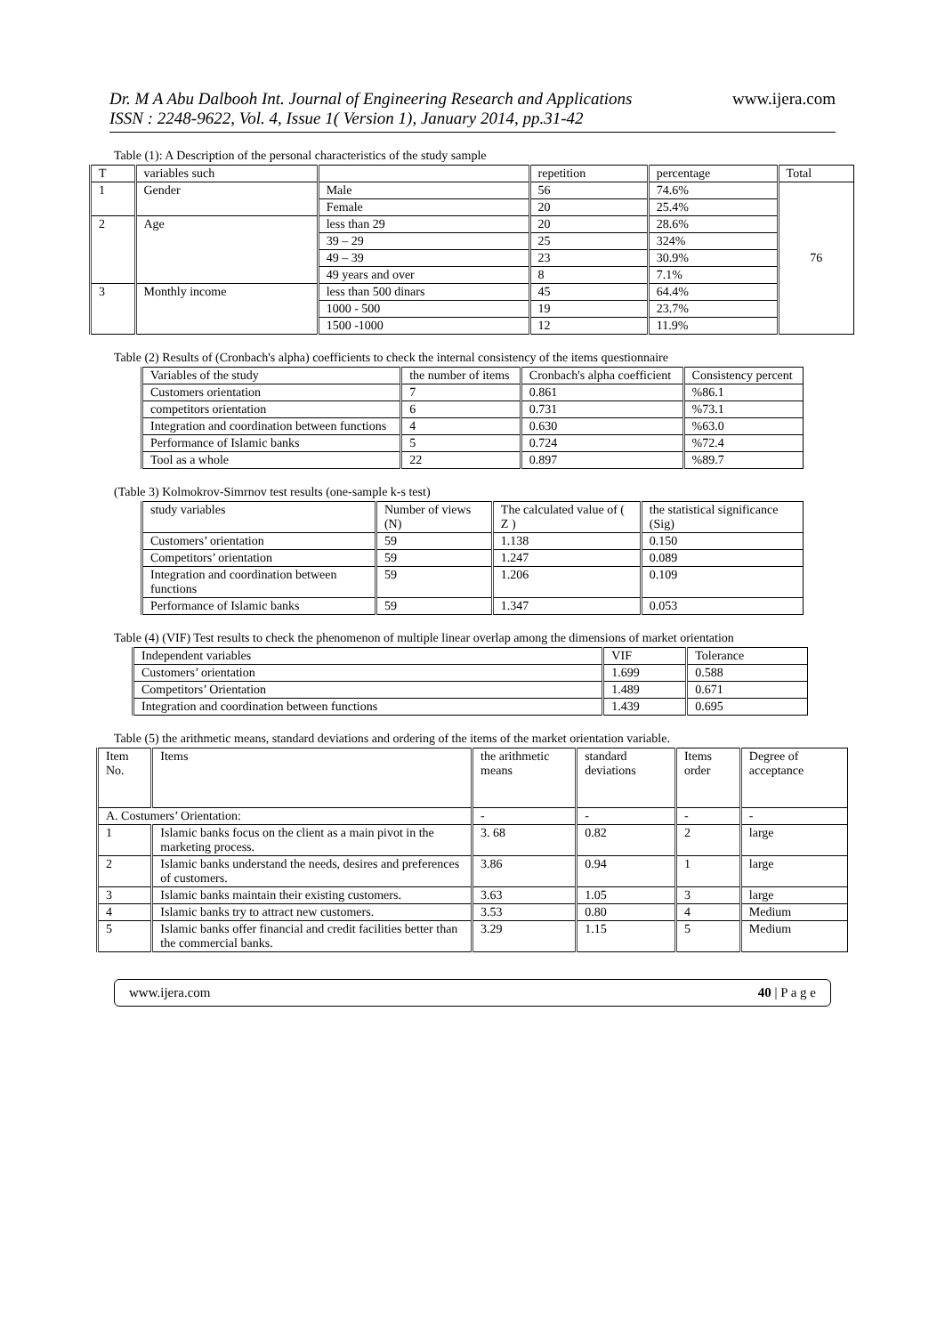Dr. M A Abu Dalbooh Int. Journal of Engineering Research and Applications
ISSN : 2248-9622, Vol. 4, Issue 1( Version 1), January 2014, pp.31-42
www.ijera.com
Table (1): A Description of the personal characteristics of the study sample
| T | variables such | | repetition | percentage | Total |
| --- | --- | --- | --- | --- | --- |
| 1 | Gender | Male | 56 | 74.6% | 76 |
| | | Female | 20 | 25.4% | |
| 2 | Age | less than 29 | 20 | 28.6% | |
| | | 39 – 29 | 25 | 324% | |
| | | 49 – 39 | 23 | 30.9% | |
| | | 49 years and over | 8 | 7.1% | |
| 3 | Monthly income | less than 500 dinars | 45 | 64.4% | |
| | | 1000 - 500 | 19 | 23.7% | |
| | | 1500 -1000 | 12 | 11.9% | |
Table (2) Results of (Cronbach's alpha) coefficients to check the internal consistency of the items questionnaire
| Variables of the study | the number of items | Cronbach's alpha coefficient | Consistency percent |
| --- | --- | --- | --- |
| Customers orientation | 7 | 0.861 | %86.1 |
| competitors orientation | 6 | 0.731 | %73.1 |
| Integration and coordination between functions | 4 | 0.630 | %63.0 |
| Performance of Islamic banks | 5 | 0.724 | %72.4 |
| Tool as a whole | 22 | 0.897 | %89.7 |
(Table 3) Kolmokrov-Simrnov test results (one-sample k-s test)
| study variables | Number of views (N) | The calculated value of ( Z ) | the statistical significance (Sig) |
| --- | --- | --- | --- |
| Customers’ orientation | 59 | 1.138 | 0.150 |
| Competitors’ orientation | 59 | 1.247 | 0.089 |
| Integration and coordination between functions | 59 | 1.206 | 0.109 |
| Performance of Islamic banks | 59 | 1.347 | 0.053 |
Table (4) (VIF) Test results to check the phenomenon of multiple linear overlap among the dimensions of market orientation
| Independent variables | VIF | Tolerance |
| --- | --- | --- |
| Customers’ orientation | 1.699 | 0.588 |
| Competitors’ Orientation | 1.489 | 0.671 |
| Integration and coordination between functions | 1.439 | 0.695 |
Table (5) the arithmetic means, standard deviations and ordering of the items of the market orientation variable.
| Item No. | Items | the arithmetic means | standard deviations | Items order | Degree of acceptance |
| --- | --- | --- | --- | --- | --- |
| A. Costumers’ Orientation: | | - | - | - | - |
| 1 | Islamic banks focus on the client as a main pivot in the marketing process. | 3. 68 | 0.82 | 2 | large |
| 2 | Islamic banks understand the needs, desires and preferences of customers. | 3.86 | 0.94 | 1 | large |
| 3 | Islamic banks maintain their existing customers. | 3.63 | 1.05 | 3 | large |
| 4 | Islamic banks try to attract new customers. | 3.53 | 0.80 | 4 | Medium |
| 5 | Islamic banks offer financial and credit facilities better than the commercial banks. | 3.29 | 1.15 | 5 | Medium |
www.ijera.com 40 | P a g e